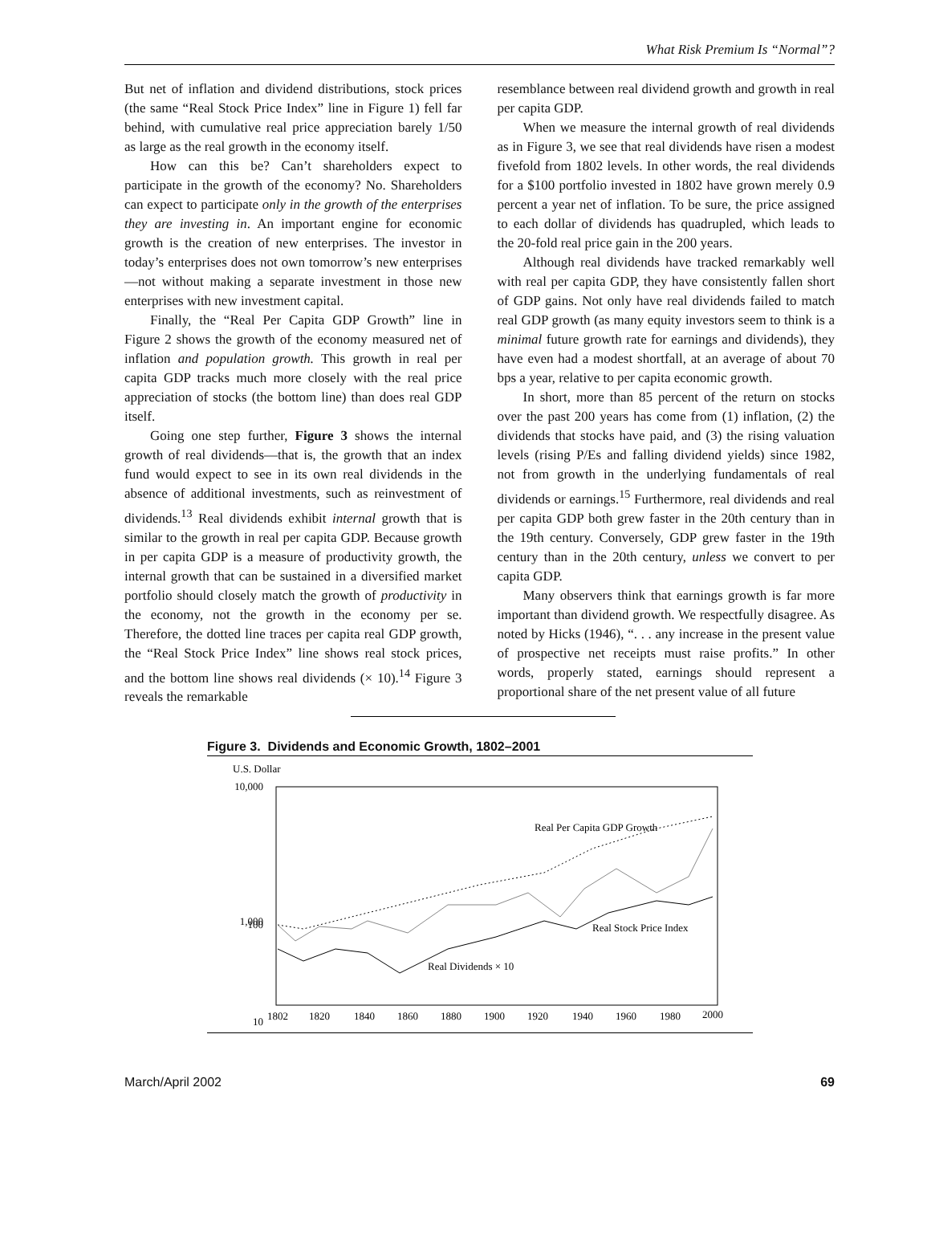What Risk Premium Is “Normal”?
But net of inflation and dividend distributions, stock prices (the same “Real Stock Price Index” line in Figure 1) fell far behind, with cumulative real price appreciation barely 1/50 as large as the real growth in the economy itself.
How can this be? Can’t shareholders expect to participate in the growth of the economy? No. Shareholders can expect to participate only in the growth of the enterprises they are investing in. An important engine for economic growth is the creation of new enterprises. The investor in today’s enterprises does not own tomorrow’s new enterprises—not without making a separate investment in those new enterprises with new investment capital.
Finally, the “Real Per Capita GDP Growth” line in Figure 2 shows the growth of the economy measured net of inflation and population growth. This growth in real per capita GDP tracks much more closely with the real price appreciation of stocks (the bottom line) than does real GDP itself.
Going one step further, Figure 3 shows the internal growth of real dividends—that is, the growth that an index fund would expect to see in its own real dividends in the absence of additional investments, such as reinvestment of dividends.<sup>13</sup> Real dividends exhibit internal growth that is similar to the growth in real per capita GDP. Because growth in per capita GDP is a measure of productivity growth, the internal growth that can be sustained in a diversified market portfolio should closely match the growth of productivity in the economy, not the growth in the economy per se. Therefore, the dotted line traces per capita real GDP growth, the “Real Stock Price Index” line shows real stock prices, and the bottom line shows real dividends (× 10).<sup>14</sup> Figure 3 reveals the remarkable
resemblance between real dividend growth and growth in real per capita GDP.
When we measure the internal growth of real dividends as in Figure 3, we see that real dividends have risen a modest fivefold from 1802 levels. In other words, the real dividends for a $100 portfolio invested in 1802 have grown merely 0.9 percent a year net of inflation. To be sure, the price assigned to each dollar of dividends has quadrupled, which leads to the 20-fold real price gain in the 200 years.
Although real dividends have tracked remarkably well with real per capita GDP, they have consistently fallen short of GDP gains. Not only have real dividends failed to match real GDP growth (as many equity investors seem to think is a minimal future growth rate for earnings and dividends), they have even had a modest shortfall, at an average of about 70 bps a year, relative to per capita economic growth.
In short, more than 85 percent of the return on stocks over the past 200 years has come from (1) inflation, (2) the dividends that stocks have paid, and (3) the rising valuation levels (rising P/Es and falling dividend yields) since 1982, not from growth in the underlying fundamentals of real dividends or earnings.<sup>15</sup> Furthermore, real dividends and real per capita GDP both grew faster in the 20th century than in the 19th century. Conversely, GDP grew faster in the 19th century than in the 20th century, unless we convert to per capita GDP.
Many observers think that earnings growth is far more important than dividend growth. We respectfully disagree. As noted by Hicks (1946), “. . . any increase in the present value of prospective net receipts must raise profits.” In other words, properly stated, earnings should represent a proportional share of the net present value of all future
Figure 3. Dividends and Economic Growth, 1802–2001
U.S. Dollar
10,000
1,000
100
10
Real Per Capita GDP Growth
Real Stock Price Index
Real Dividends × 10
1802
1820
1840
1860
1880
1900
1920
1940
1960
1980
2000
March/April 2002 69